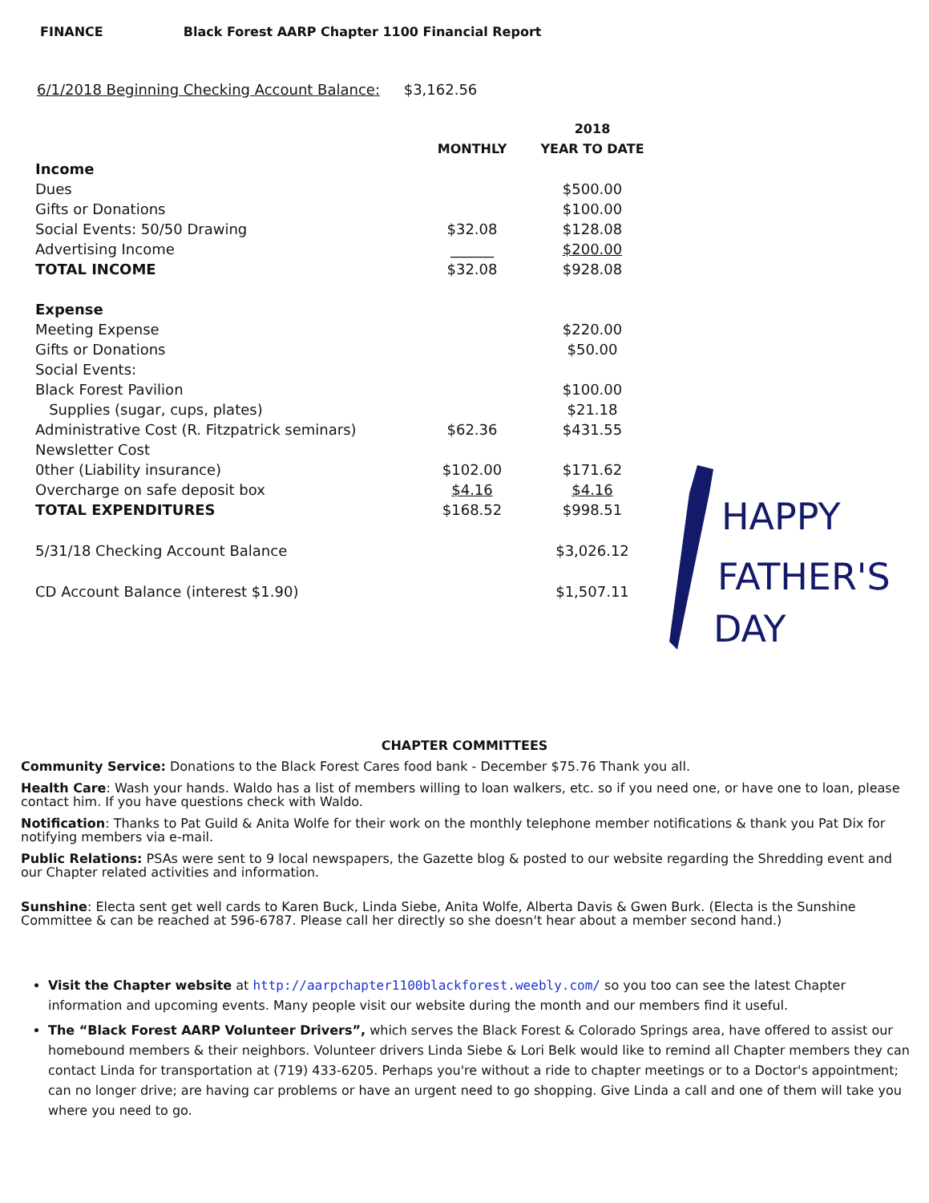FINANCE Black Forest AARP Chapter 1100 Financial Report
6/1/2018 Beginning Checking Account Balance: $3,162.56
| | | 2018 |
| --- | --- | --- |
| | MONTHLY | YEAR TO DATE |
| Income | | |
| Dues | | $500.00 |
| Gifts or Donations | | $100.00 |
| Social Events: 50/50 Drawing | $32.08 | $128.08 |
| Advertising Income | ______ | $200.00 |
| TOTAL INCOME | $32.08 | $928.08 |
| Expense | | |
| Meeting Expense | | $220.00 |
| Gifts or Donations | | $50.00 |
| Social Events: | | |
| Black Forest Pavilion | | $100.00 |
| Supplies (sugar, cups, plates) | | $21.18 |
| Administrative Cost (R. Fitzpatrick seminars) | $62.36 | $431.55 |
| Newsletter Cost | | |
| 0ther (Liability insurance) | $102.00 | $171.62 |
| Overcharge on safe deposit box | $4.16 | $4.16 |
| TOTAL EXPENDITURES | $168.52 | $998.51 |
| 5/31/18 Checking Account Balance | | $3,026.12 |
| CD Account Balance (interest $1.90) | | $1,507.11 |
HAPPY
FATHER'S
DAY
CHAPTER COMMITTEES
Community Service: Donations to the Black Forest Cares food bank - December $75.76 Thank you all.
Health Care: Wash your hands. Waldo has a list of members willing to loan walkers, etc. so if you need one, or have one to loan, please contact him. If you have questions check with Waldo.
Notification: Thanks to Pat Guild & Anita Wolfe for their work on the monthly telephone member notifications & thank you Pat Dix for notifying members via e-mail.
Public Relations: PSAs were sent to 9 local newspapers, the Gazette blog & posted to our website regarding the Shredding event and our Chapter related activities and information.
Sunshine: Electa sent get well cards to Karen Buck, Linda Siebe, Anita Wolfe, Alberta Davis & Gwen Burk. (Electa is the Sunshine Committee & can be reached at 596-6787. Please call her directly so she doesn't hear about a member second hand.)
Visit the Chapter website at http://aarpchapter1100blackforest.weebly.com/ so you too can see the latest Chapter information and upcoming events. Many people visit our website during the month and our members find it useful.
The “Black Forest AARP Volunteer Drivers”, which serves the Black Forest & Colorado Springs area, have offered to assist our homebound members & their neighbors. Volunteer drivers Linda Siebe & Lori Belk would like to remind all Chapter members they can contact Linda for transportation at (719) 433-6205. Perhaps you're without a ride to chapter meetings or to a Doctor's appointment; can no longer drive; are having car problems or have an urgent need to go shopping. Give Linda a call and one of them will take you where you need to go.